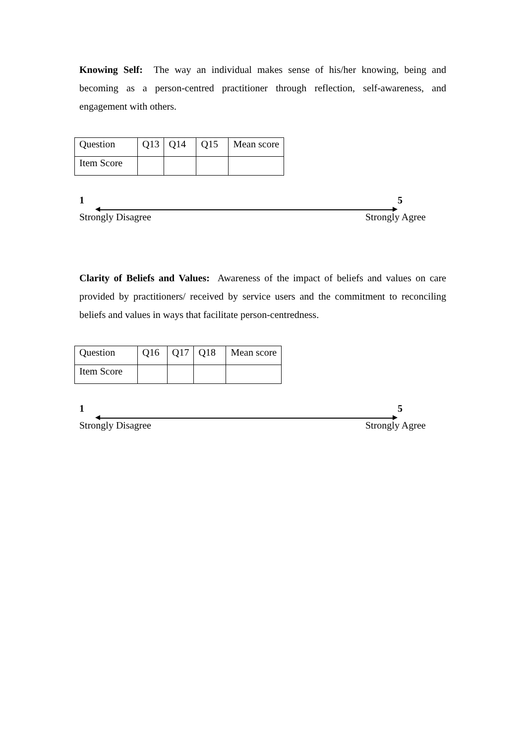Knowing Self: The way an individual makes sense of his/her knowing, being and becoming as a person-centred practitioner through reflection, self-awareness, and engagement with others.
| Question | Q13 | Q14 | Q15 | Mean score |
| Item Score | | | | |
1 5
Strongly Disagree Strongly Agree
Clarity of Beliefs and Values: Awareness of the impact of beliefs and values on care provided by practitioners/ received by service users and the commitment to reconciling beliefs and values in ways that facilitate person-centredness.
| Question | Q16 | Q17 | Q18 | Mean score |
| Item Score | | | | |
1 5
Strongly Disagree Strongly Agree